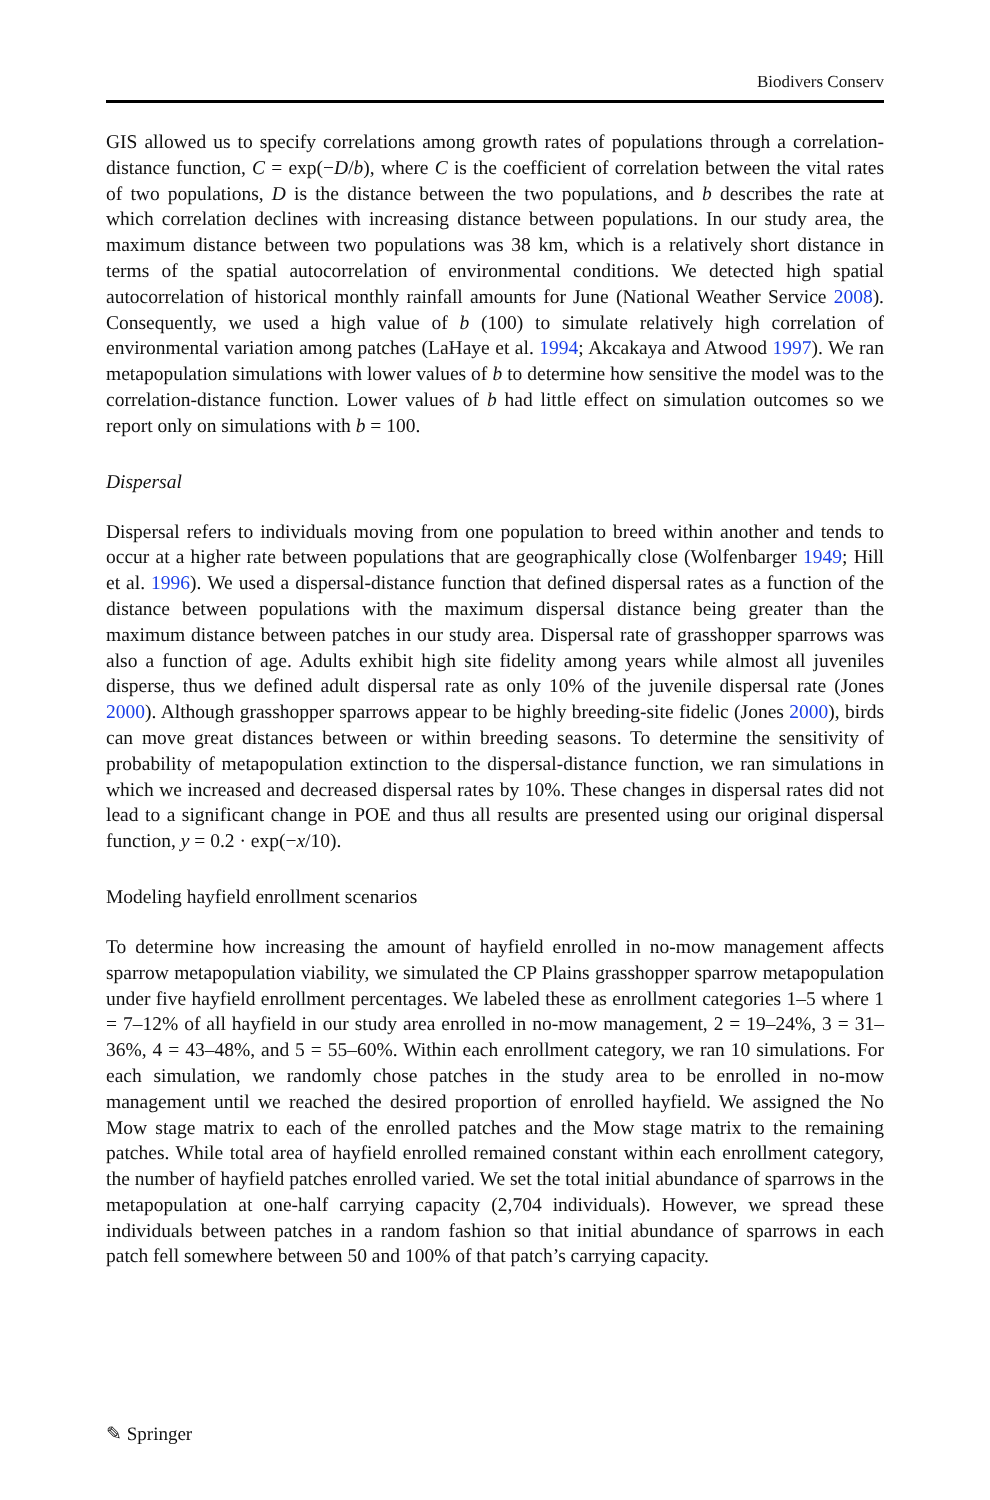Biodivers Conserv
GIS allowed us to specify correlations among growth rates of populations through a correlation-distance function, C = exp(−D/b), where C is the coefficient of correlation between the vital rates of two populations, D is the distance between the two populations, and b describes the rate at which correlation declines with increasing distance between populations. In our study area, the maximum distance between two populations was 38 km, which is a relatively short distance in terms of the spatial autocorrelation of environmental conditions. We detected high spatial autocorrelation of historical monthly rainfall amounts for June (National Weather Service 2008). Consequently, we used a high value of b (100) to simulate relatively high correlation of environmental variation among patches (LaHaye et al. 1994; Akcakaya and Atwood 1997). We ran metapopulation simulations with lower values of b to determine how sensitive the model was to the correlation-distance function. Lower values of b had little effect on simulation outcomes so we report only on simulations with b = 100.
Dispersal
Dispersal refers to individuals moving from one population to breed within another and tends to occur at a higher rate between populations that are geographically close (Wolfenbarger 1949; Hill et al. 1996). We used a dispersal-distance function that defined dispersal rates as a function of the distance between populations with the maximum dispersal distance being greater than the maximum distance between patches in our study area. Dispersal rate of grasshopper sparrows was also a function of age. Adults exhibit high site fidelity among years while almost all juveniles disperse, thus we defined adult dispersal rate as only 10% of the juvenile dispersal rate (Jones 2000). Although grasshopper sparrows appear to be highly breeding-site fidelic (Jones 2000), birds can move great distances between or within breeding seasons. To determine the sensitivity of probability of metapopulation extinction to the dispersal-distance function, we ran simulations in which we increased and decreased dispersal rates by 10%. These changes in dispersal rates did not lead to a significant change in POE and thus all results are presented using our original dispersal function, y = 0.2 · exp(−x/10).
Modeling hayfield enrollment scenarios
To determine how increasing the amount of hayfield enrolled in no-mow management affects sparrow metapopulation viability, we simulated the CP Plains grasshopper sparrow metapopulation under five hayfield enrollment percentages. We labeled these as enrollment categories 1–5 where 1 = 7–12% of all hayfield in our study area enrolled in no-mow management, 2 = 19–24%, 3 = 31–36%, 4 = 43–48%, and 5 = 55–60%. Within each enrollment category, we ran 10 simulations. For each simulation, we randomly chose patches in the study area to be enrolled in no-mow management until we reached the desired proportion of enrolled hayfield. We assigned the No Mow stage matrix to each of the enrolled patches and the Mow stage matrix to the remaining patches. While total area of hayfield enrolled remained constant within each enrollment category, the number of hayfield patches enrolled varied. We set the total initial abundance of sparrows in the metapopulation at one-half carrying capacity (2,704 individuals). However, we spread these individuals between patches in a random fashion so that initial abundance of sparrows in each patch fell somewhere between 50 and 100% of that patch’s carrying capacity.
✎ Springer